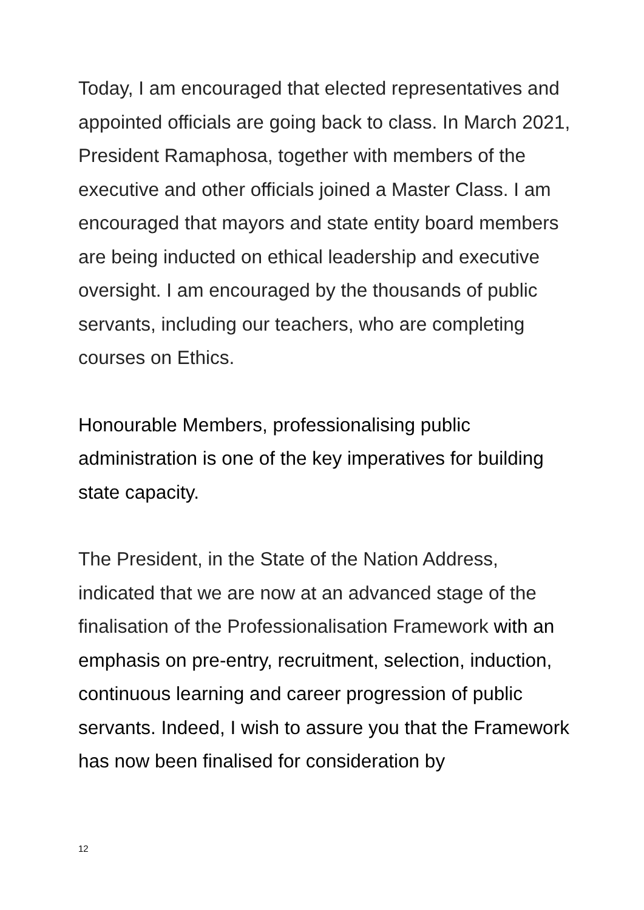Today, I am encouraged that elected representatives and appointed officials are going back to class. In March 2021, President Ramaphosa, together with members of the executive and other officials joined a Master Class. I am encouraged that mayors and state entity board members are being inducted on ethical leadership and executive oversight. I am encouraged by the thousands of public servants, including our teachers, who are completing courses on Ethics.
Honourable Members, professionalising public administration is one of the key imperatives for building state capacity.
The President, in the State of the Nation Address, indicated that we are now at an advanced stage of the finalisation of the Professionalisation Framework with an emphasis on pre-entry, recruitment, selection, induction, continuous learning and career progression of public servants. Indeed, I wish to assure you that the Framework has now been finalised for consideration by
12